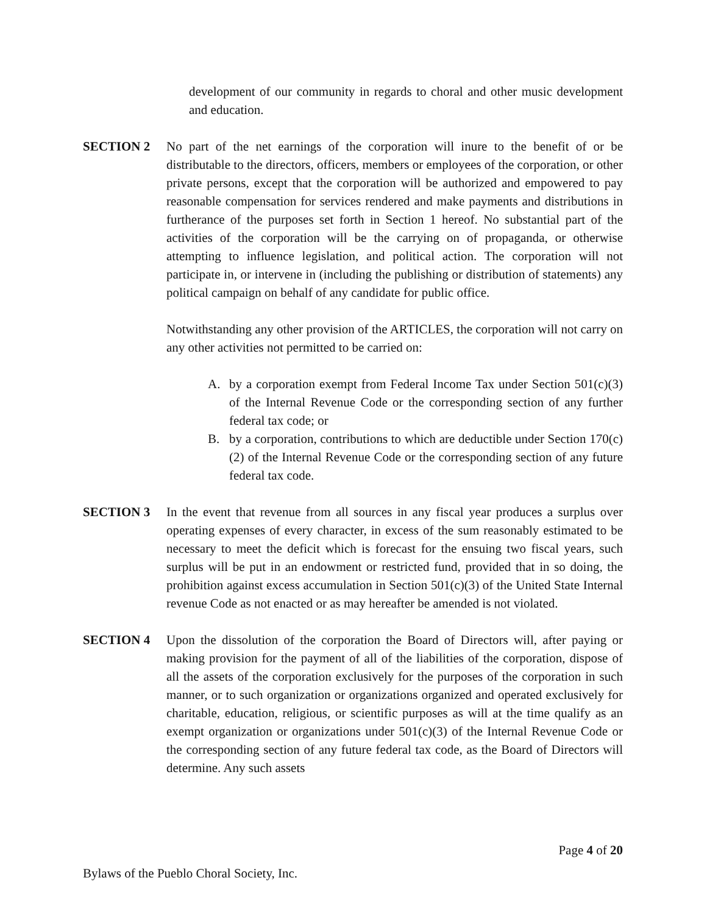development of our community in regards to choral and other music development and education.
SECTION 2 No part of the net earnings of the corporation will inure to the benefit of or be distributable to the directors, officers, members or employees of the corporation, or other private persons, except that the corporation will be authorized and empowered to pay reasonable compensation for services rendered and make payments and distributions in furtherance of the purposes set forth in Section 1 hereof. No substantial part of the activities of the corporation will be the carrying on of propaganda, or otherwise attempting to influence legislation, and political action. The corporation will not participate in, or intervene in (including the publishing or distribution of statements) any political campaign on behalf of any candidate for public office.
Notwithstanding any other provision of the ARTICLES, the corporation will not carry on any other activities not permitted to be carried on:
A. by a corporation exempt from Federal Income Tax under Section 501(c)(3) of the Internal Revenue Code or the corresponding section of any further federal tax code; or
B. by a corporation, contributions to which are deductible under Section 170(c)(2) of the Internal Revenue Code or the corresponding section of any future federal tax code.
SECTION 3 In the event that revenue from all sources in any fiscal year produces a surplus over operating expenses of every character, in excess of the sum reasonably estimated to be necessary to meet the deficit which is forecast for the ensuing two fiscal years, such surplus will be put in an endowment or restricted fund, provided that in so doing, the prohibition against excess accumulation in Section 501(c)(3) of the United State Internal revenue Code as not enacted or as may hereafter be amended is not violated.
SECTION 4 Upon the dissolution of the corporation the Board of Directors will, after paying or making provision for the payment of all of the liabilities of the corporation, dispose of all the assets of the corporation exclusively for the purposes of the corporation in such manner, or to such organization or organizations organized and operated exclusively for charitable, education, religious, or scientific purposes as will at the time qualify as an exempt organization or organizations under 501(c)(3) of the Internal Revenue Code or the corresponding section of any future federal tax code, as the Board of Directors will determine. Any such assets
Page 4 of 20
Bylaws of the Pueblo Choral Society, Inc.